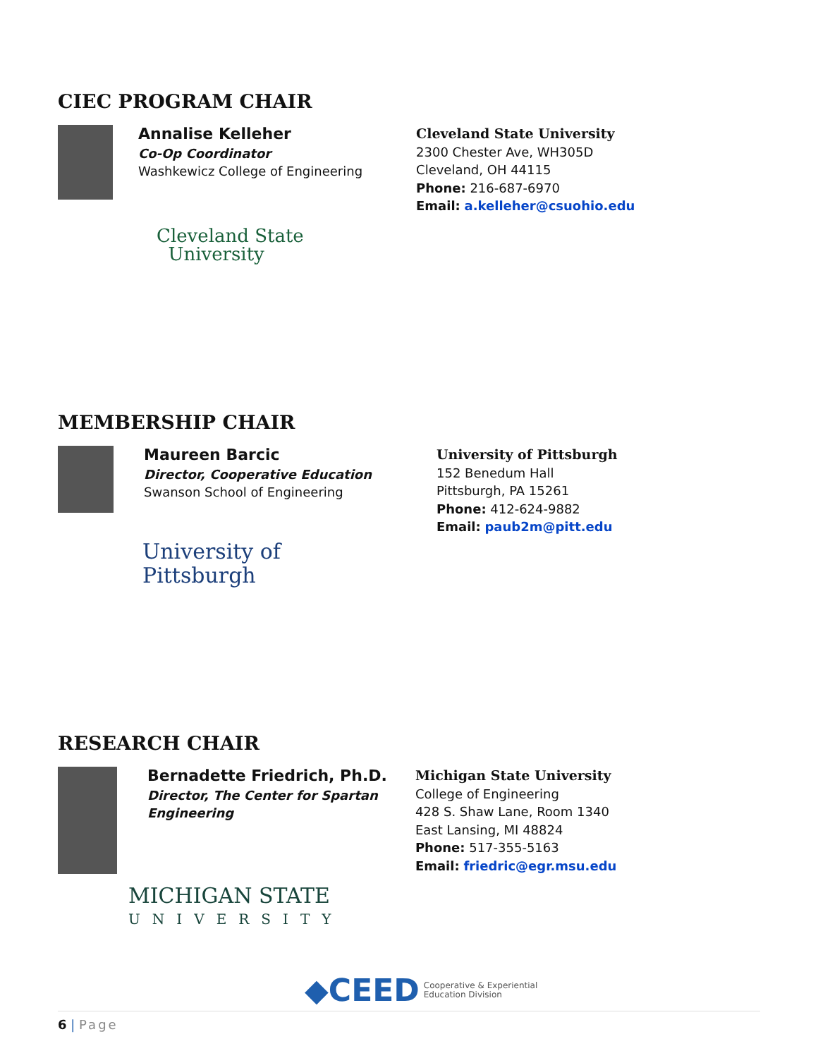CIEC PROGRAM CHAIR
Annalise Kelleher
Co-Op Coordinator
Washkewicz College of Engineering
Cleveland State
University
Cleveland State University
2300 Chester Ave, WH305D
Cleveland, OH 44115
Phone: 216-687-6970
Email: a.kelleher@csuohio.edu
MEMBERSHIP CHAIR
Maureen Barcic
Director, Cooperative Education
Swanson School of Engineering
University of
Pittsburgh
University of Pittsburgh
152 Benedum Hall
Pittsburgh, PA 15261
Phone: 412-624-9882
Email: paub2m@pitt.edu
RESEARCH CHAIR
Bernadette Friedrich, Ph.D.
Director, The Center for Spartan
Engineering
MICHIGAN STATE
UNIVERSITY
Michigan State University
College of Engineering
428 S. Shaw Lane, Room 1340
East Lansing, MI 48824
Phone: 517-355-5163
Email: friedric@egr.msu.edu
◆CEED Cooperative & Experiential
Education Division
6 | Page